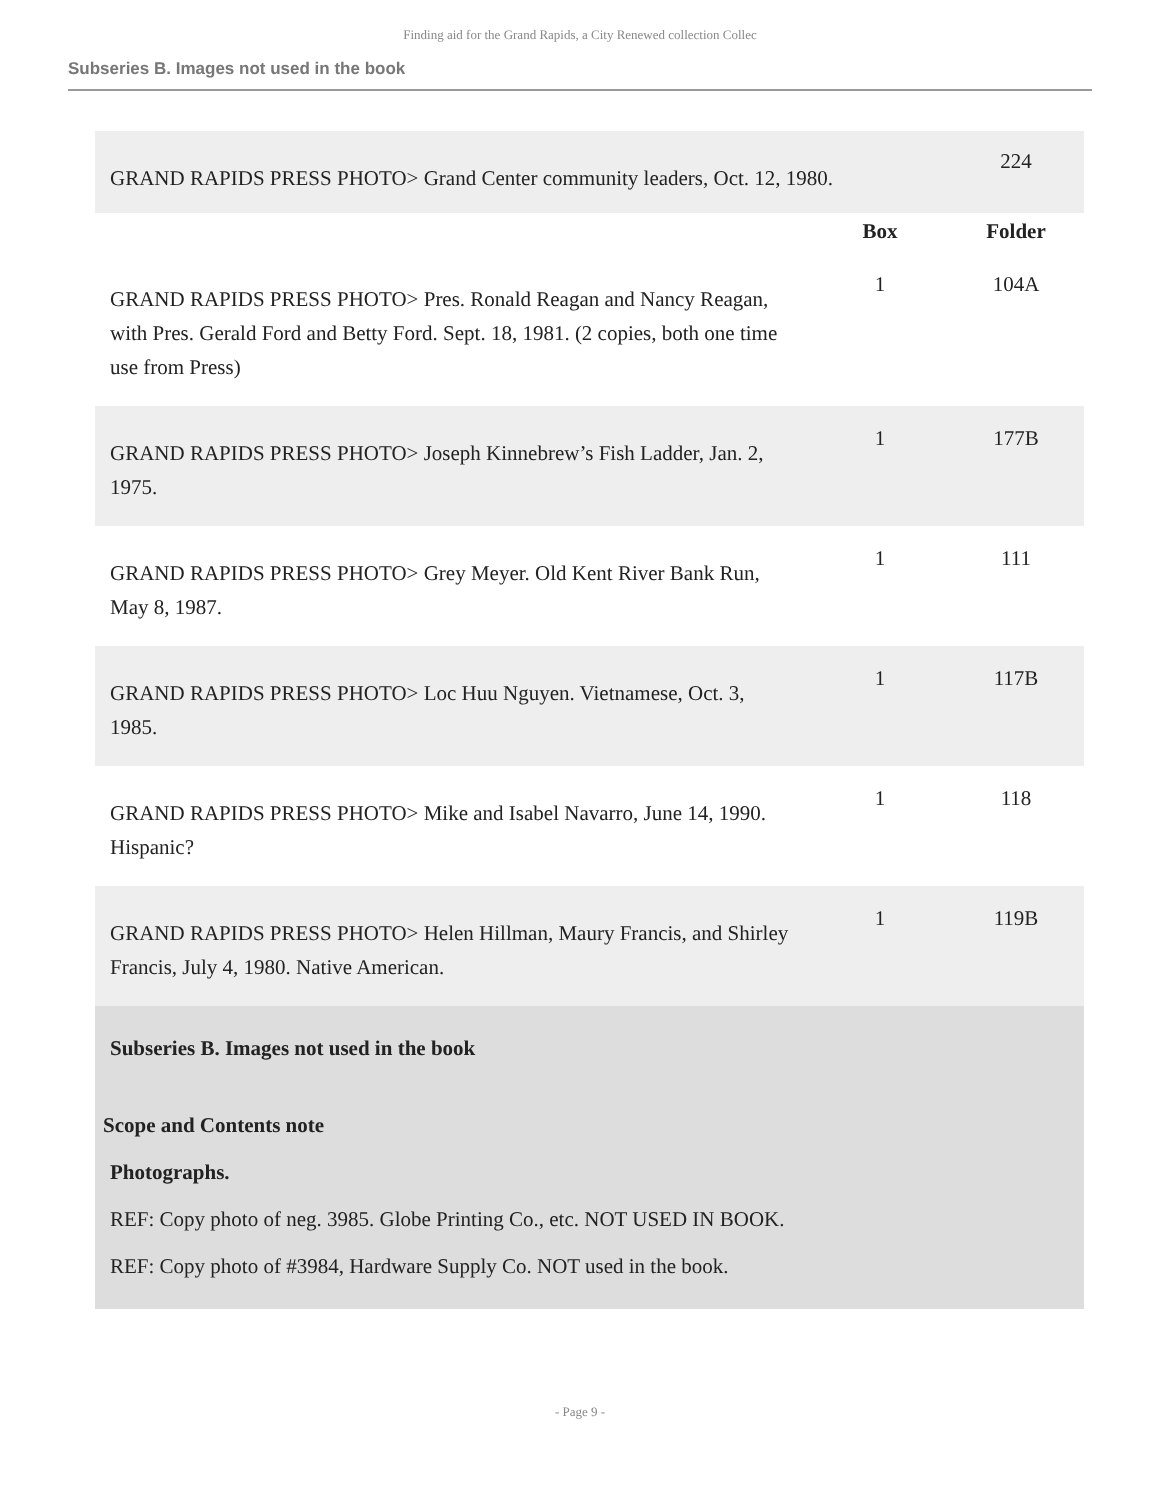Finding aid for the Grand Rapids, a City Renewed collection Collec
Subseries B. Images not used in the book
| GRAND RAPIDS PRESS PHOTO> Grand Center community leaders, Oct. 12, 1980. | | 224 |
| | Box | Folder |
| GRAND RAPIDS PRESS PHOTO> Pres. Ronald Reagan and Nancy Reagan, with Pres. Gerald Ford and Betty Ford. Sept. 18, 1981. (2 copies, both one time use from Press) | 1 | 104A |
| GRAND RAPIDS PRESS PHOTO> Joseph Kinnebrew’s Fish Ladder, Jan. 2, 1975. | 1 | 177B |
| GRAND RAPIDS PRESS PHOTO> Grey Meyer. Old Kent River Bank Run, May 8, 1987. | 1 | 111 |
| GRAND RAPIDS PRESS PHOTO> Loc Huu Nguyen. Vietnamese, Oct. 3, 1985. | 1 | 117B |
| GRAND RAPIDS PRESS PHOTO> Mike and Isabel Navarro, June 14, 1990. Hispanic? | 1 | 118 |
| GRAND RAPIDS PRESS PHOTO> Helen Hillman, Maury Francis, and Shirley Francis, July 4, 1980. Native American. | 1 | 119B |
Subseries B. Images not used in the book
Scope and Contents note
Photographs.
REF: Copy photo of neg. 3985. Globe Printing Co., etc. NOT USED IN BOOK.
REF: Copy photo of #3984, Hardware Supply Co. NOT used in the book.
- Page 9 -